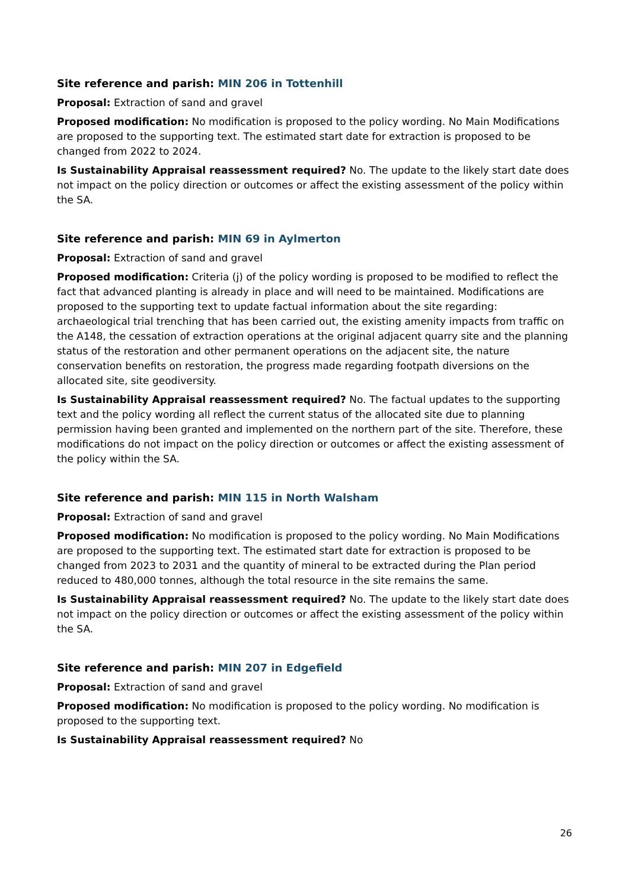Site reference and parish: MIN 206 in Tottenhill
Proposal: Extraction of sand and gravel
Proposed modification: No modification is proposed to the policy wording. No Main Modifications are proposed to the supporting text. The estimated start date for extraction is proposed to be changed from 2022 to 2024.
Is Sustainability Appraisal reassessment required? No. The update to the likely start date does not impact on the policy direction or outcomes or affect the existing assessment of the policy within the SA.
Site reference and parish: MIN 69 in Aylmerton
Proposal: Extraction of sand and gravel
Proposed modification: Criteria (j) of the policy wording is proposed to be modified to reflect the fact that advanced planting is already in place and will need to be maintained. Modifications are proposed to the supporting text to update factual information about the site regarding: archaeological trial trenching that has been carried out, the existing amenity impacts from traffic on the A148, the cessation of extraction operations at the original adjacent quarry site and the planning status of the restoration and other permanent operations on the adjacent site, the nature conservation benefits on restoration, the progress made regarding footpath diversions on the allocated site, site geodiversity.
Is Sustainability Appraisal reassessment required? No. The factual updates to the supporting text and the policy wording all reflect the current status of the allocated site due to planning permission having been granted and implemented on the northern part of the site. Therefore, these modifications do not impact on the policy direction or outcomes or affect the existing assessment of the policy within the SA.
Site reference and parish: MIN 115 in North Walsham
Proposal: Extraction of sand and gravel
Proposed modification: No modification is proposed to the policy wording. No Main Modifications are proposed to the supporting text. The estimated start date for extraction is proposed to be changed from 2023 to 2031 and the quantity of mineral to be extracted during the Plan period reduced to 480,000 tonnes, although the total resource in the site remains the same.
Is Sustainability Appraisal reassessment required? No. The update to the likely start date does not impact on the policy direction or outcomes or affect the existing assessment of the policy within the SA.
Site reference and parish: MIN 207 in Edgefield
Proposal: Extraction of sand and gravel
Proposed modification: No modification is proposed to the policy wording. No modification is proposed to the supporting text.
Is Sustainability Appraisal reassessment required? No
26